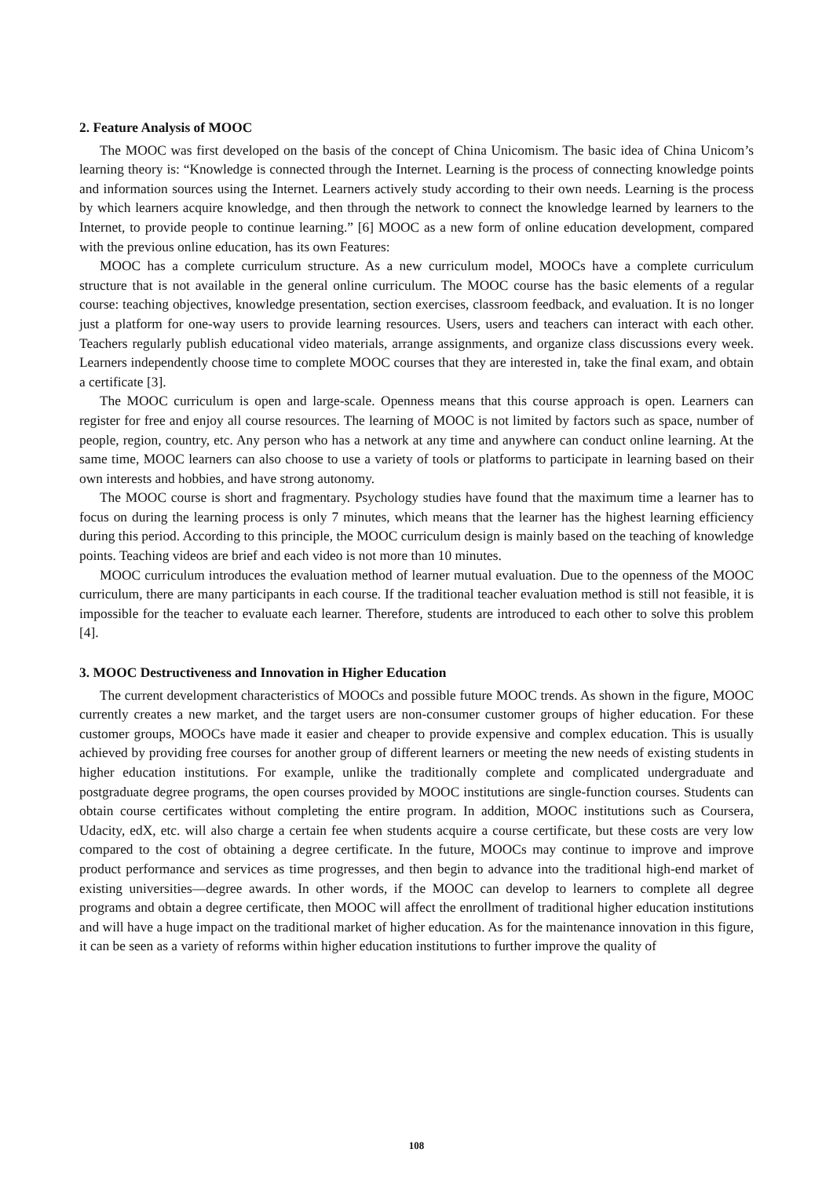2. Feature Analysis of MOOC
The MOOC was first developed on the basis of the concept of China Unicomism. The basic idea of China Unicom’s learning theory is: “Knowledge is connected through the Internet. Learning is the process of connecting knowledge points and information sources using the Internet. Learners actively study according to their own needs. Learning is the process by which learners acquire knowledge, and then through the network to connect the knowledge learned by learners to the Internet, to provide people to continue learning.” [6] MOOC as a new form of online education development, compared with the previous online education, has its own Features:
MOOC has a complete curriculum structure. As a new curriculum model, MOOCs have a complete curriculum structure that is not available in the general online curriculum. The MOOC course has the basic elements of a regular course: teaching objectives, knowledge presentation, section exercises, classroom feedback, and evaluation. It is no longer just a platform for one-way users to provide learning resources. Users, users and teachers can interact with each other. Teachers regularly publish educational video materials, arrange assignments, and organize class discussions every week. Learners independently choose time to complete MOOC courses that they are interested in, take the final exam, and obtain a certificate [3].
The MOOC curriculum is open and large-scale. Openness means that this course approach is open. Learners can register for free and enjoy all course resources. The learning of MOOC is not limited by factors such as space, number of people, region, country, etc. Any person who has a network at any time and anywhere can conduct online learning. At the same time, MOOC learners can also choose to use a variety of tools or platforms to participate in learning based on their own interests and hobbies, and have strong autonomy.
The MOOC course is short and fragmentary. Psychology studies have found that the maximum time a learner has to focus on during the learning process is only 7 minutes, which means that the learner has the highest learning efficiency during this period. According to this principle, the MOOC curriculum design is mainly based on the teaching of knowledge points. Teaching videos are brief and each video is not more than 10 minutes.
MOOC curriculum introduces the evaluation method of learner mutual evaluation. Due to the openness of the MOOC curriculum, there are many participants in each course. If the traditional teacher evaluation method is still not feasible, it is impossible for the teacher to evaluate each learner. Therefore, students are introduced to each other to solve this problem [4].
3. MOOC Destructiveness and Innovation in Higher Education
The current development characteristics of MOOCs and possible future MOOC trends. As shown in the figure, MOOC currently creates a new market, and the target users are non-consumer customer groups of higher education. For these customer groups, MOOCs have made it easier and cheaper to provide expensive and complex education. This is usually achieved by providing free courses for another group of different learners or meeting the new needs of existing students in higher education institutions. For example, unlike the traditionally complete and complicated undergraduate and postgraduate degree programs, the open courses provided by MOOC institutions are single-function courses. Students can obtain course certificates without completing the entire program. In addition, MOOC institutions such as Coursera, Udacity, edX, etc. will also charge a certain fee when students acquire a course certificate, but these costs are very low compared to the cost of obtaining a degree certificate. In the future, MOOCs may continue to improve and improve product performance and services as time progresses, and then begin to advance into the traditional high-end market of existing universities—degree awards. In other words, if the MOOC can develop to learners to complete all degree programs and obtain a degree certificate, then MOOC will affect the enrollment of traditional higher education institutions and will have a huge impact on the traditional market of higher education. As for the maintenance innovation in this figure, it can be seen as a variety of reforms within higher education institutions to further improve the quality of
108